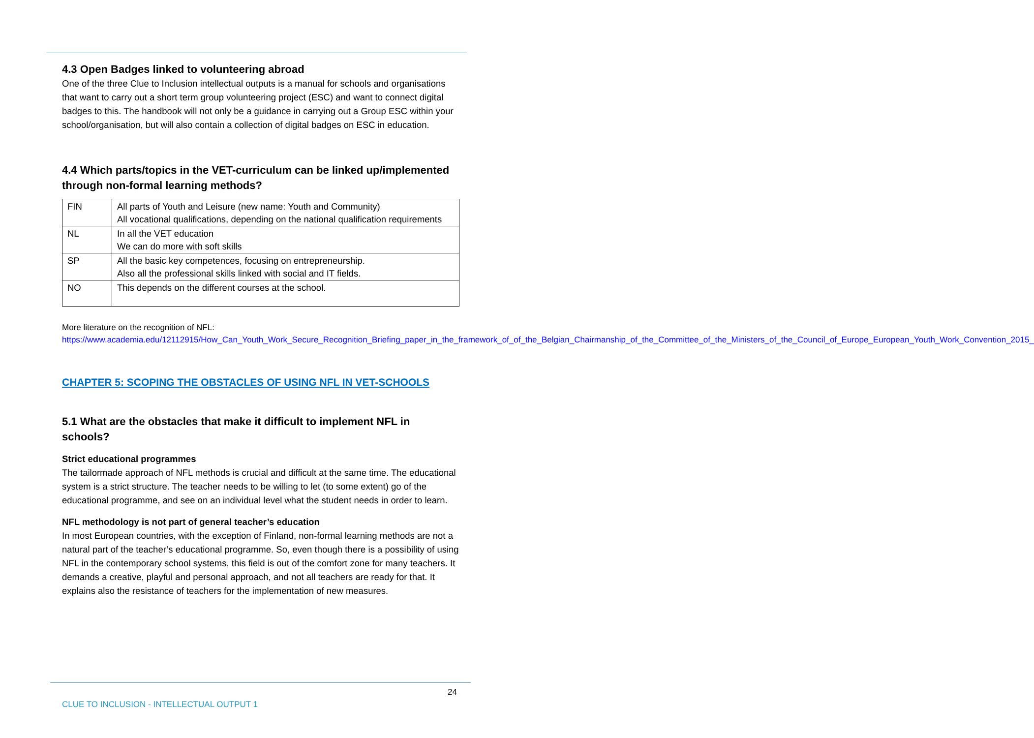4.3 Open Badges linked to volunteering abroad
One of the three Clue to Inclusion intellectual outputs is a manual for schools and organisations that want to carry out a short term group volunteering project (ESC) and want to connect digital badges to this. The handbook will not only be a guidance in carrying out a Group ESC within your school/organisation, but will also contain a collection of digital badges on ESC in education.
4.4 Which parts/topics in the VET-curriculum can be linked up/implemented through non-formal learning methods?
| FIN | All parts of Youth and Leisure (new name: Youth and Community) All vocational qualifications, depending on the national qualification requirements |
| NL | In all the VET education We can do more with soft skills |
| SP | All the basic key competences, focusing on entrepreneurship. Also all the professional skills linked with social and IT fields. |
| NO | This depends on the different courses at the school. |
More literature on the recognition of NFL:
https://www.academia.edu/12112915/How_Can_Youth_Work_Secure_Recognition_Briefing_paper_in_the_framework_of_of_the_Belgian_Chairmanship_of_the_Committee_of_the_Ministers_of_the_Council_of_Europe_European_Youth_Work_Convention_2015_
CHAPTER 5: SCOPING THE OBSTACLES OF USING NFL IN VET-SCHOOLS
5.1 What are the obstacles that make it difficult to implement NFL in schools?
Strict educational programmes
The tailormade approach of NFL methods is crucial and difficult at the same time. The educational system is a strict structure. The teacher needs to be willing to let (to some extent) go of the educational programme, and see on an individual level what the student needs in order to learn.
NFL methodology is not part of general teacher’s education
In most European countries, with the exception of Finland, non-formal learning methods are not a natural part of the teacher’s educational programme. So, even though there is a possibility of using NFL in the contemporary school systems, this field is out of the comfort zone for many teachers. It demands a creative, playful and personal approach, and not all teachers are ready for that. It explains also the resistance of teachers for the implementation of new measures.
24
CLUE TO INCLUSION - INTELLECTUAL OUTPUT 1